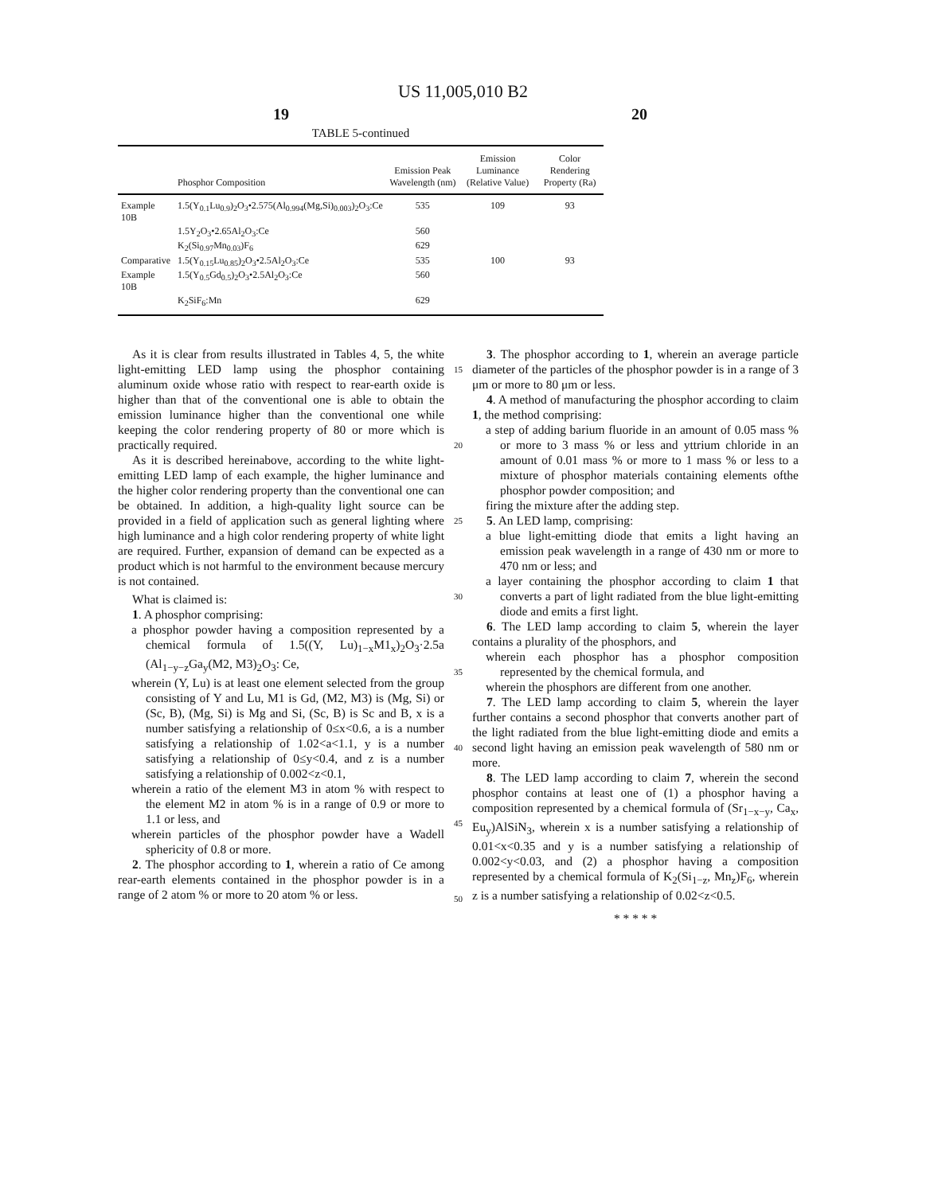US 11,005,010 B2
19 20
TABLE 5-continued
| | Phosphor Composition | Emission Peak Wavelength (nm) | Emission Luminance (Relative Value) | Color Rendering Property (Ra) |
| --- | --- | --- | --- | --- |
| Example 10B | 1.5(Y<sub>0.1</sub>Lu<sub>0.9</sub>)<sub>2</sub>O<sub>3</sub>•2.575(Al<sub>0.994</sub>(Mg,Si)<sub>0.003</sub>)<sub>2</sub>O<sub>3</sub>:Ce | 535 | 109 | 93 |
| | 1.5Y<sub>2</sub>O<sub>3</sub>•2.65Al<sub>2</sub>O<sub>3</sub>:Ce | 560 | | |
| | K<sub>2</sub>(Si<sub>0.97</sub>Mn<sub>0.03</sub>)F<sub>6</sub> | 629 | | |
| Comparative | 1.5(Y<sub>0.15</sub>Lu<sub>0.85</sub>)<sub>2</sub>O<sub>3</sub>•2.5Al<sub>2</sub>O<sub>3</sub>:Ce | 535 | 100 | 93 |
| Example 10B | 1.5(Y<sub>0.5</sub>Gd<sub>0.5</sub>)<sub>2</sub>O<sub>3</sub>•2.5Al<sub>2</sub>O<sub>3</sub>:Ce | 560 | | |
| | K<sub>2</sub>SiF<sub>6</sub>:Mn | 629 | | |
As it is clear from results illustrated in Tables 4, 5, the white light-emitting LED lamp using the phosphor containing aluminum oxide whose ratio with respect to rear-earth oxide is higher than that of the conventional one is able to obtain the emission luminance higher than the conventional one while keeping the color rendering property of 80 or more which is practically required.
As it is described hereinabove, according to the white light-emitting LED lamp of each example, the higher luminance and the higher color rendering property than the conventional one can be obtained. In addition, a high-quality light source can be provided in a field of application such as general lighting where high luminance and a high color rendering property of white light are required. Further, expansion of demand can be expected as a product which is not harmful to the environment because mercury is not contained.
What is claimed is:
1. A phosphor comprising:
a phosphor powder having a composition represented by a chemical formula of 1.5((Y, Lu)<sub>1−x</sub>M1<sub>x</sub>)<sub>2</sub>O<sub>3</sub>·2.5a (Al<sub>1−y−z</sub>Ga<sub>y</sub>(M2, M3)<sub>2</sub>O<sub>3</sub>: Ce,
wherein (Y, Lu) is at least one element selected from the group consisting of Y and Lu, M1 is Gd, (M2, M3) is (Mg, Si) or (Sc, B), (Mg, Si) is Mg and Si, (Sc, B) is Sc and B, x is a number satisfying a relationship of 0≤x<0.6, a is a number satisfying a relationship of 1.02<a<1.1, y is a number satisfying a relationship of 0≤y<0.4, and z is a number satisfying a relationship of 0.002<z<0.1,
wherein a ratio of the element M3 in atom % with respect to the element M2 in atom % is in a range of 0.9 or more to 1.1 or less, and
wherein particles of the phosphor powder have a Wadell sphericity of 0.8 or more.
2. The phosphor according to 1, wherein a ratio of Ce among rear-earth elements contained in the phosphor powder is in a range of 2 atom % or more to 20 atom % or less.
15
20
25
30
35
40
45
50
3. The phosphor according to 1, wherein an average particle diameter of the particles of the phosphor powder is in a range of 3 μm or more to 80 μm or less.
4. A method of manufacturing the phosphor according to claim 1, the method comprising:
a step of adding barium fluoride in an amount of 0.05 mass % or more to 3 mass % or less and yttrium chloride in an amount of 0.01 mass % or more to 1 mass % or less to a mixture of phosphor materials containing elements ofthe phosphor powder composition; and
firing the mixture after the adding step.
5. An LED lamp, comprising:
a blue light-emitting diode that emits a light having an emission peak wavelength in a range of 430 nm or more to 470 nm or less; and
a layer containing the phosphor according to claim 1 that converts a part of light radiated from the blue light-emitting diode and emits a first light.
6. The LED lamp according to claim 5, wherein the layer contains a plurality of the phosphors, and
wherein each phosphor has a phosphor composition represented by the chemical formula, and
wherein the phosphors are different from one another.
7. The LED lamp according to claim 5, wherein the layer further contains a second phosphor that converts another part of the light radiated from the blue light-emitting diode and emits a second light having an emission peak wavelength of 580 nm or more.
8. The LED lamp according to claim 7, wherein the second phosphor contains at least one of (1) a phosphor having a composition represented by a chemical formula of (Sr<sub>1−x−y</sub>, Ca<sub>x</sub>, Eu<sub>y</sub>)AlSiN<sub>3</sub>, wherein x is a number satisfying a relationship of 0.01<x<0.35 and y is a number satisfying a relationship of 0.002<y<0.03, and (2) a phosphor having a composition represented by a chemical formula of K<sub>2</sub>(Si<sub>1−z</sub>, Mn<sub>z</sub>)F<sub>6</sub>, wherein z is a number satisfying a relationship of 0.02<z<0.5.
* * * * *